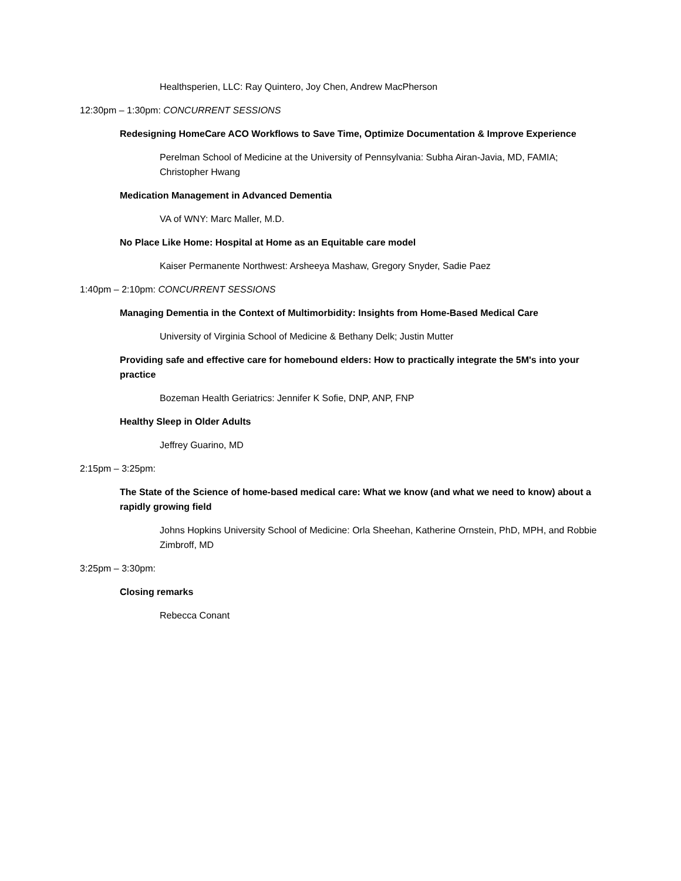Healthsperien, LLC: Ray Quintero, Joy Chen, Andrew MacPherson
12:30pm – 1:30pm: CONCURRENT SESSIONS
Redesigning HomeCare ACO Workflows to Save Time, Optimize Documentation & Improve Experience
Perelman School of Medicine at the University of Pennsylvania: Subha Airan-Javia, MD, FAMIA; Christopher Hwang
Medication Management in Advanced Dementia
VA of WNY: Marc Maller, M.D.
No Place Like Home: Hospital at Home as an Equitable care model
Kaiser Permanente Northwest: Arsheeya Mashaw, Gregory Snyder, Sadie Paez
1:40pm – 2:10pm: CONCURRENT SESSIONS
Managing Dementia in the Context of Multimorbidity: Insights from Home-Based Medical Care
University of Virginia School of Medicine & Bethany Delk; Justin Mutter
Providing safe and effective care for homebound elders: How to practically integrate the 5M's into your practice
Bozeman Health Geriatrics: Jennifer K Sofie, DNP, ANP, FNP
Healthy Sleep in Older Adults
Jeffrey Guarino, MD
2:15pm – 3:25pm:
The State of the Science of home-based medical care: What we know (and what we need to know) about a rapidly growing field
Johns Hopkins University School of Medicine: Orla Sheehan, Katherine Ornstein, PhD, MPH, and Robbie Zimbroff, MD
3:25pm – 3:30pm:
Closing remarks
Rebecca Conant